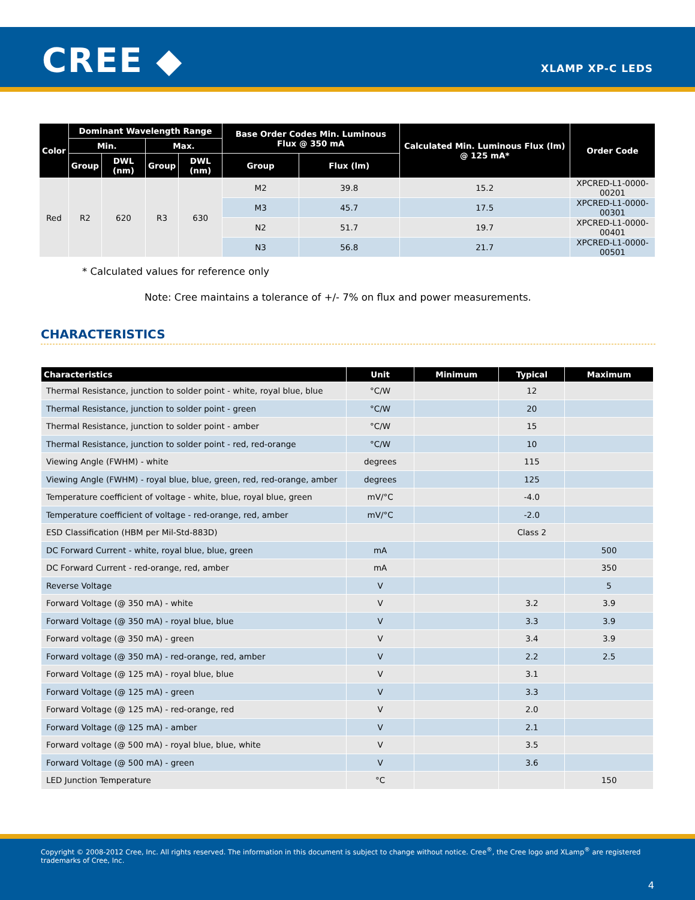CREE ◆ XLAMP XP-C LEDS
| Color | Dominant Wavelength Range | | | | Base Order Codes Min. Luminous Flux @ 350 mA | | Calculated Min. Luminous Flux (lm) @ 125 mA* | Order Code |
| --- | --- | --- | --- | --- | --- | --- | --- | --- |
| | Min. | | Max. | | | | | |
| | Group | DWL (nm) | Group | DWL (nm) | Group | Flux (lm) | | |
| Red | R2 | 620 | R3 | 630 | M2 | 39.8 | 15.2 | XPCRED-L1-0000-00201 |
| | | | | | M3 | 45.7 | 17.5 | XPCRED-L1-0000-00301 |
| | | | | | N2 | 51.7 | 19.7 | XPCRED-L1-0000-00401 |
| | | | | | N3 | 56.8 | 21.7 | XPCRED-L1-0000-00501 |
* Calculated values for reference only
Note: Cree maintains a tolerance of +/- 7% on flux and power measurements.
CHARACTERISTICS
| Characteristics | Unit | Minimum | Typical | Maximum |
| --- | --- | --- | --- | --- |
| Thermal Resistance, junction to solder point - white, royal blue, blue | °C/W | | 12 | |
| Thermal Resistance, junction to solder point - green | °C/W | | 20 | |
| Thermal Resistance, junction to solder point - amber | °C/W | | 15 | |
| Thermal Resistance, junction to solder point - red, red-orange | °C/W | | 10 | |
| Viewing Angle (FWHM) - white | degrees | | 115 | |
| Viewing Angle (FWHM) - royal blue, blue, green, red, red-orange, amber | degrees | | 125 | |
| Temperature coefficient of voltage - white, blue, royal blue, green | mV/°C | | -4.0 | |
| Temperature coefficient of voltage - red-orange, red, amber | mV/°C | | -2.0 | |
| ESD Classification (HBM per Mil-Std-883D) | | | Class 2 | |
| DC Forward Current - white, royal blue, blue, green | mA | | | 500 |
| DC Forward Current - red-orange, red, amber | mA | | | 350 |
| Reverse Voltage | V | | | 5 |
| Forward Voltage (@ 350 mA) - white | V | | 3.2 | 3.9 |
| Forward Voltage (@ 350 mA) - royal blue, blue | V | | 3.3 | 3.9 |
| Forward voltage (@ 350 mA) - green | V | | 3.4 | 3.9 |
| Forward voltage (@ 350 mA) - red-orange, red, amber | V | | 2.2 | 2.5 |
| Forward Voltage (@ 125 mA) - royal blue, blue | V | | 3.1 | |
| Forward Voltage (@ 125 mA) - green | V | | 3.3 | |
| Forward Voltage (@ 125 mA) - red-orange, red | V | | 2.0 | |
| Forward Voltage (@ 125 mA) - amber | V | | 2.1 | |
| Forward voltage (@ 500 mA) - royal blue, blue, white | V | | 3.5 | |
| Forward Voltage (@ 500 mA) - green | V | | 3.6 | |
| LED Junction Temperature | °C | | | 150 |
Copyright © 2008-2012 Cree, Inc. All rights reserved. The information in this document is subject to change without notice. Cree<sup>®</sup>, the Cree logo and XLamp<sup>®</sup> are registered trademarks of Cree, Inc.
4